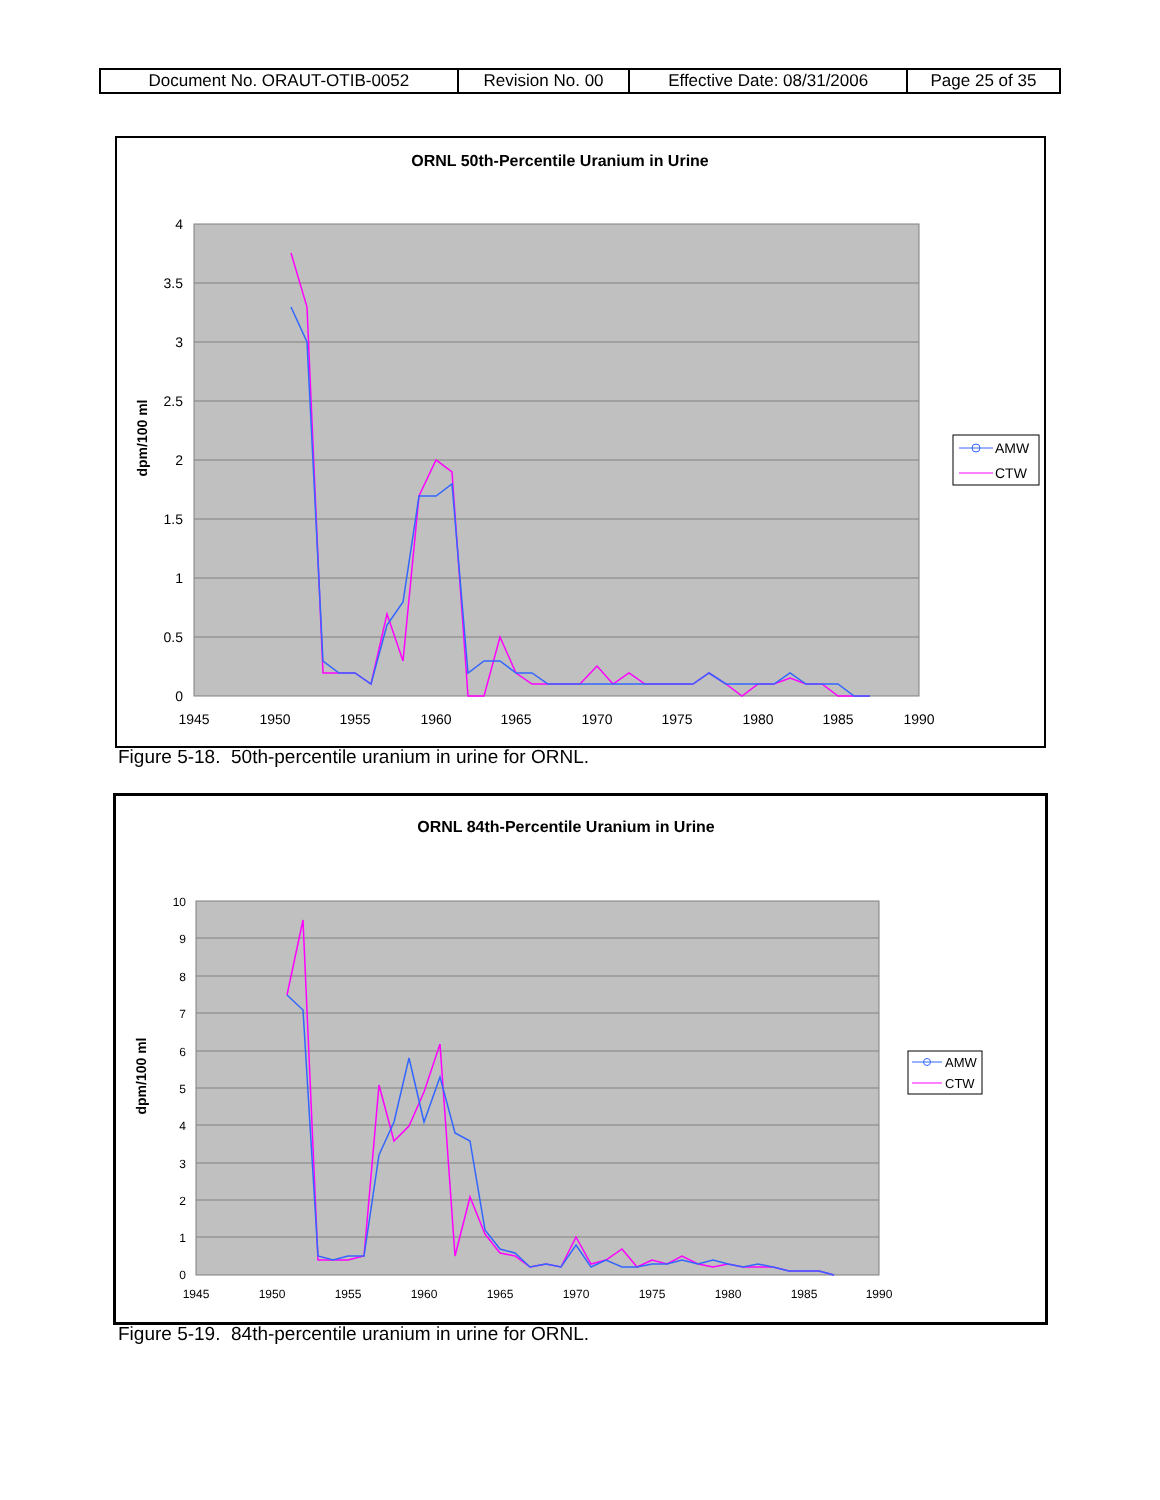| Document No. ORAUT-OTIB-0052 | Revision No. 00 | Effective Date: 08/31/2006 | Page 25 of 35 |
ORNL 50th-Percentile Uranium in Urine
4
3.5
3
2.5
2
1.5
1
0.5
0
1945
1950
1955
1960
1965
1970
1975
1980
1985
1990
dpm/100 ml
AMW
CTW
Figure 5-18. 50th-percentile uranium in urine for ORNL.
ORNL 84th-Percentile Uranium in Urine
10
9
8
7
6
5
4
3
2
1
0
1945
1950
1955
1960
1965
1970
1975
1980
1985
1990
dpm/100 ml
AMW
CTW
Figure 5-19. 84th-percentile uranium in urine for ORNL.